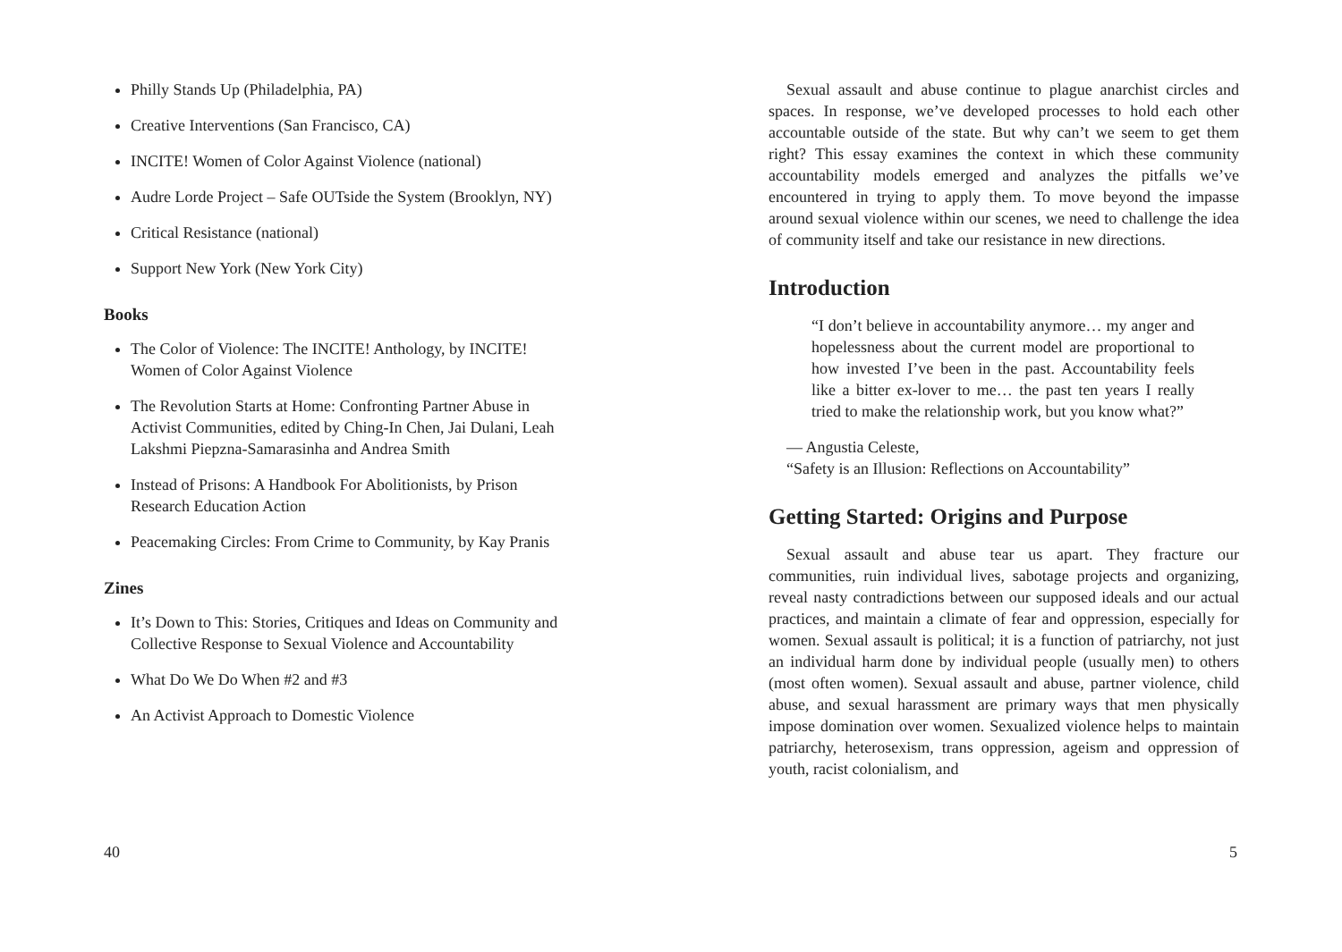Philly Stands Up (Philadelphia, PA)
Creative Interventions (San Francisco, CA)
INCITE! Women of Color Against Violence (national)
Audre Lorde Project – Safe OUTside the System (Brooklyn, NY)
Critical Resistance (national)
Support New York (New York City)
Books
The Color of Violence: The INCITE! Anthology, by INCITE! Women of Color Against Violence
The Revolution Starts at Home: Confronting Partner Abuse in Activist Communities, edited by Ching-In Chen, Jai Dulani, Leah Lakshmi Piepzna-Samarasinha and Andrea Smith
Instead of Prisons: A Handbook For Abolitionists, by Prison Research Education Action
Peacemaking Circles: From Crime to Community, by Kay Pranis
Zines
It’s Down to This: Stories, Critiques and Ideas on Community and Collective Response to Sexual Violence and Accountability
What Do We Do When #2 and #3
An Activist Approach to Domestic Violence
40
Sexual assault and abuse continue to plague anarchist circles and spaces. In response, we’ve developed processes to hold each other accountable outside of the state. But why can’t we seem to get them right? This essay examines the context in which these community accountability models emerged and analyzes the pitfalls we’ve encountered in trying to apply them. To move beyond the impasse around sexual violence within our scenes, we need to challenge the idea of community itself and take our resistance in new directions.
Introduction
“I don’t believe in accountability anymore… my anger and hopelessness about the current model are proportional to how invested I’ve been in the past. Accountability feels like a bitter ex-lover to me… the past ten years I really tried to make the relationship work, but you know what?”
— Angustia Celeste,
“Safety is an Illusion: Reflections on Accountability”
Getting Started: Origins and Purpose
Sexual assault and abuse tear us apart. They fracture our communities, ruin individual lives, sabotage projects and organizing, reveal nasty contradictions between our supposed ideals and our actual practices, and maintain a climate of fear and oppression, especially for women. Sexual assault is political; it is a function of patriarchy, not just an individual harm done by individual people (usually men) to others (most often women). Sexual assault and abuse, partner violence, child abuse, and sexual harassment are primary ways that men physically impose domination over women. Sexualized violence helps to maintain patriarchy, heterosexism, trans oppression, ageism and oppression of youth, racist colonialism, and
5